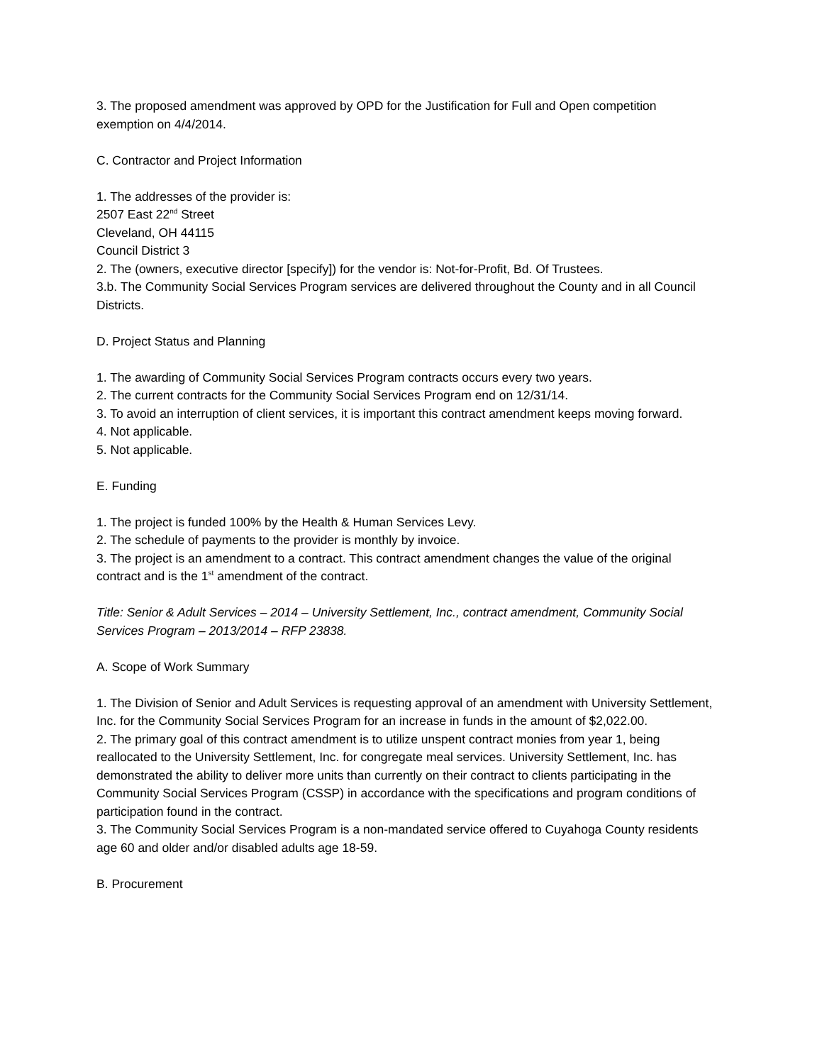3. The proposed amendment was approved by OPD for the Justification for Full and Open competition exemption on 4/4/2014.
C. Contractor and Project Information
1. The addresses of the provider is:
2507 East 22<sup>nd</sup> Street
Cleveland, OH 44115
Council District 3
2. The (owners, executive director [specify]) for the vendor is: Not-for-Profit, Bd. Of Trustees.
3.b. The Community Social Services Program services are delivered throughout the County and in all Council Districts.
D. Project Status and Planning
1. The awarding of Community Social Services Program contracts occurs every two years.
2. The current contracts for the Community Social Services Program end on 12/31/14.
3. To avoid an interruption of client services, it is important this contract amendment keeps moving forward.
4. Not applicable.
5. Not applicable.
E. Funding
1. The project is funded 100% by the Health & Human Services Levy.
2. The schedule of payments to the provider is monthly by invoice.
3. The project is an amendment to a contract. This contract amendment changes the value of the original contract and is the 1<sup>st</sup> amendment of the contract.
Title: Senior & Adult Services – 2014 – University Settlement, Inc., contract amendment, Community Social Services Program – 2013/2014 – RFP 23838.
A. Scope of Work Summary
1. The Division of Senior and Adult Services is requesting approval of an amendment with University Settlement, Inc. for the Community Social Services Program for an increase in funds in the amount of $2,022.00.
2. The primary goal of this contract amendment is to utilize unspent contract monies from year 1, being reallocated to the University Settlement, Inc. for congregate meal services. University Settlement, Inc. has demonstrated the ability to deliver more units than currently on their contract to clients participating in the Community Social Services Program (CSSP) in accordance with the specifications and program conditions of participation found in the contract.
3. The Community Social Services Program is a non-mandated service offered to Cuyahoga County residents age 60 and older and/or disabled adults age 18-59.
B. Procurement